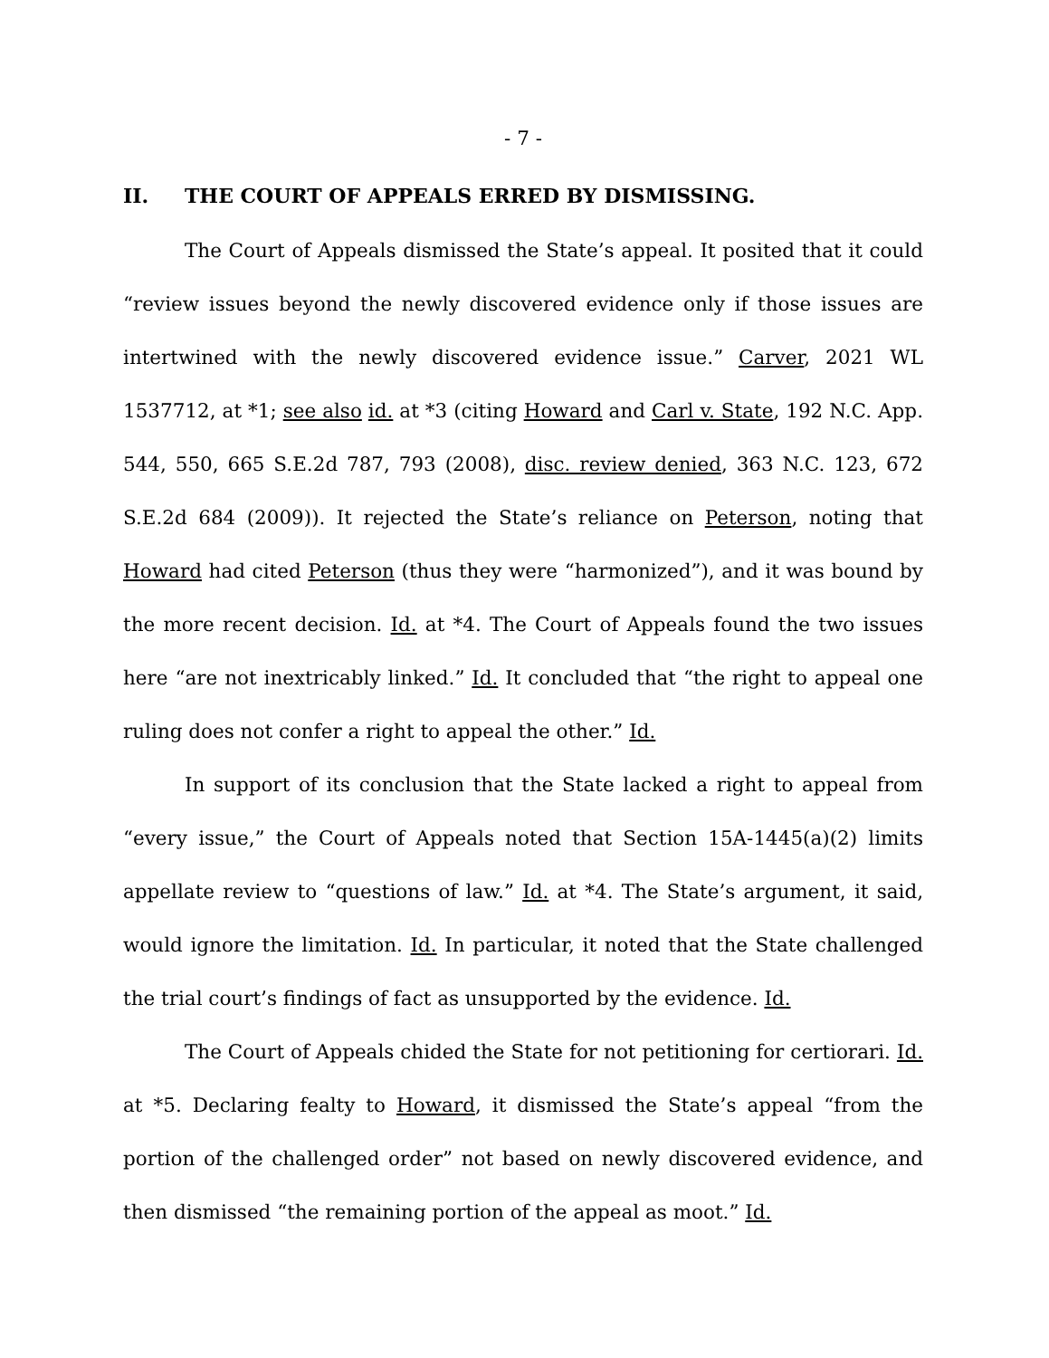- 7 -
II. THE COURT OF APPEALS ERRED BY DISMISSING.
The Court of Appeals dismissed the State’s appeal. It posited that it could “review issues beyond the newly discovered evidence only if those issues are intertwined with the newly discovered evidence issue.” Carver, 2021 WL 1537712, at *1; see also id. at *3 (citing Howard and Carl v. State, 192 N.C. App. 544, 550, 665 S.E.2d 787, 793 (2008), disc. review denied, 363 N.C. 123, 672 S.E.2d 684 (2009)). It rejected the State’s reliance on Peterson, noting that Howard had cited Peterson (thus they were “harmonized”), and it was bound by the more recent decision. Id. at *4. The Court of Appeals found the two issues here “are not inextricably linked.” Id. It concluded that “the right to appeal one ruling does not confer a right to appeal the other.” Id.
In support of its conclusion that the State lacked a right to appeal from “every issue,” the Court of Appeals noted that Section 15A-1445(a)(2) limits appellate review to “questions of law.” Id. at *4. The State’s argument, it said, would ignore the limitation. Id. In particular, it noted that the State challenged the trial court’s findings of fact as unsupported by the evidence. Id.
The Court of Appeals chided the State for not petitioning for certiorari. Id. at *5. Declaring fealty to Howard, it dismissed the State’s appeal “from the portion of the challenged order” not based on newly discovered evidence, and then dismissed “the remaining portion of the appeal as moot.” Id.